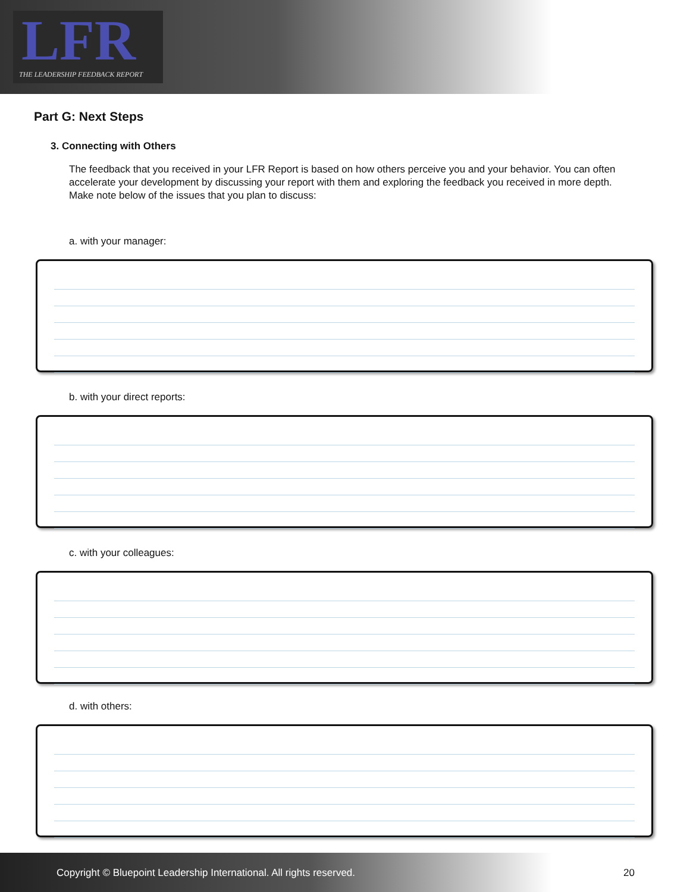LFR
THE LEADERSHIP FEEDBACK REPORT
Part G: Next Steps
3. Connecting with Others
The feedback that you received in your LFR Report is based on how others perceive you and your behavior. You can often accelerate your development by discussing your report with them and exploring the feedback you received in more depth. Make note below of the issues that you plan to discuss:
a. with your manager:
b. with your direct reports:
c. with your colleagues:
d. with others:
Copyright © Bluepoint Leadership International. All rights reserved. 20